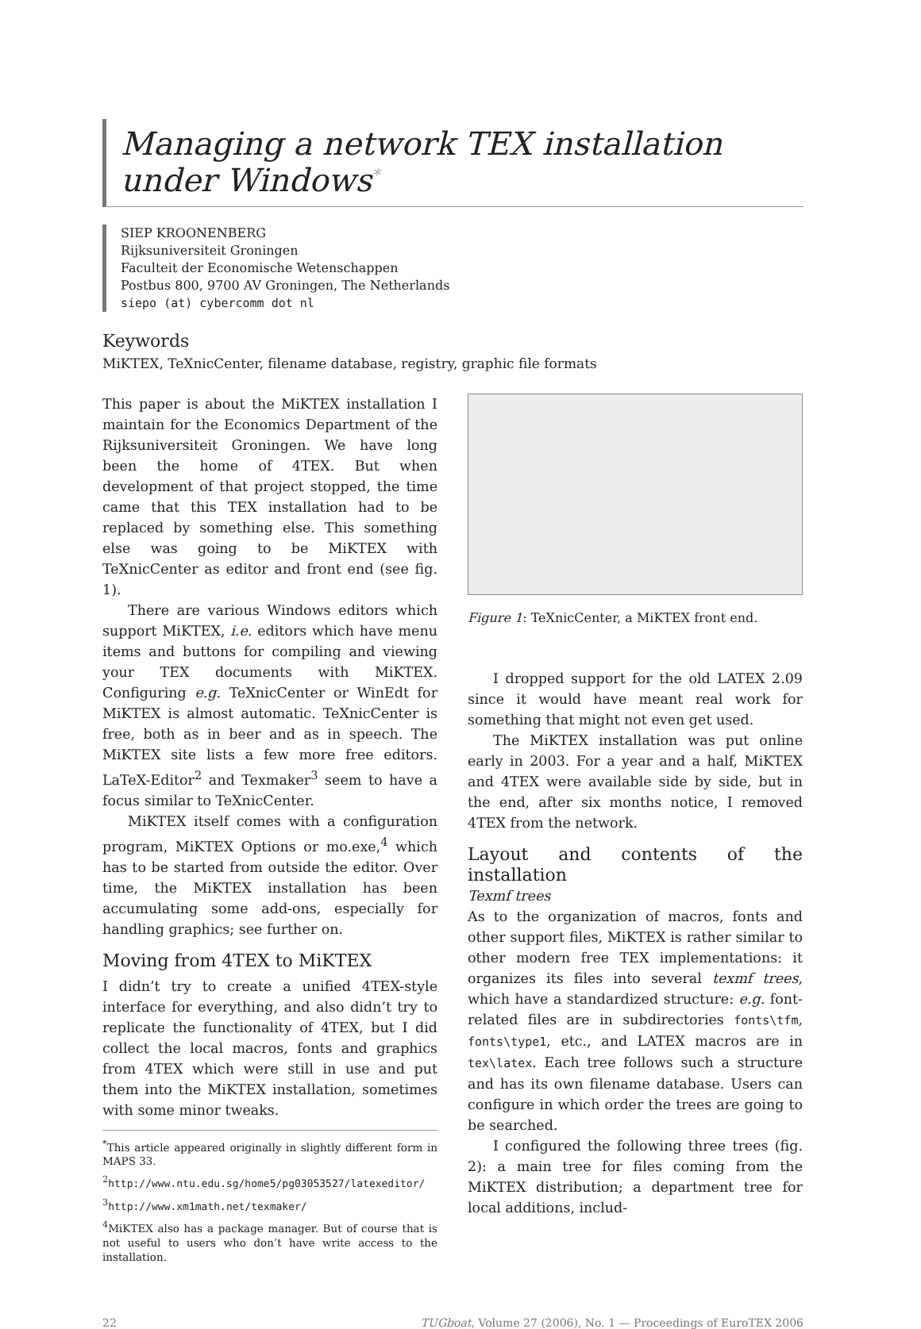Managing a network TEX installation under Windows<sup>*</sup>
SIEP KROONENBERG
Rijksuniversiteit Groningen
Faculteit der Economische Wetenschappen
Postbus 800, 9700 AV Groningen, The Netherlands
siepo (at) cybercomm dot nl
Keywords
MiKTEX, TeXnicCenter, filename database, registry, graphic file formats
This paper is about the MiKTEX installation I maintain for the Economics Department of the Rijksuniversiteit Groningen. We have long been the home of 4TEX. But when development of that project stopped, the time came that this TEX installation had to be replaced by something else. This something else was going to be MiKTEX with TeXnicCenter as editor and front end (see fig. 1).
There are various Windows editors which support MiKTEX, i.e. editors which have menu items and buttons for compiling and viewing your TEX documents with MiKTEX. Configuring e.g. TeXnicCenter or WinEdt for MiKTEX is almost automatic. TeXnicCenter is free, both as in beer and as in speech. The MiKTEX site lists a few more free editors. LaTeX-Editor<sup>2</sup> and Texmaker<sup>3</sup> seem to have a focus similar to TeXnicCenter.
MiKTEX itself comes with a configuration program, MiKTEX Options or mo.exe,<sup>4</sup> which has to be started from outside the editor. Over time, the MiKTEX installation has been accumulating some add-ons, especially for handling graphics; see further on.
Moving from 4TEX to MiKTEX
I didn’t try to create a unified 4TEX-style interface for everything, and also didn’t try to replicate the functionality of 4TEX, but I did collect the local macros, fonts and graphics from 4TEX which were still in use and put them into the MiKTEX installation, sometimes with some minor tweaks.
<sup>*</sup> This article appeared originally in slightly different form in MAPS 33.
<sup>2</sup> http://www.ntu.edu.sg/home5/pg03053527/latexeditor/
<sup>3</sup> http://www.xm1math.net/texmaker/
<sup>4</sup> MiKTEX also has a package manager. But of course that is not useful to users who don’t have write access to the installation.
Figure 1: TeXnicCenter, a MiKTEX front end.
I dropped support for the old LATEX 2.09 since it would have meant real work for something that might not even get used.
The MiKTEX installation was put online early in 2003. For a year and a half, MiKTEX and 4TEX were available side by side, but in the end, after six months notice, I removed 4TEX from the network.
Layout and contents of the installation
Texmf trees
As to the organization of macros, fonts and other support files, MiKTEX is rather similar to other modern free TEX implementations: it organizes its files into several texmf trees, which have a standardized structure: e.g. font-related files are in subdirectories fonts\tfm, fonts\type1, etc., and LATEX macros are in tex\latex. Each tree follows such a structure and has its own filename database. Users can configure in which order the trees are going to be searched.
I configured the following three trees (fig. 2): a main tree for files coming from the MiKTEX distribution; a department tree for local additions, includ-
22 TUGboat, Volume 27 (2006), No. 1 — Proceedings of EuroTEX 2006